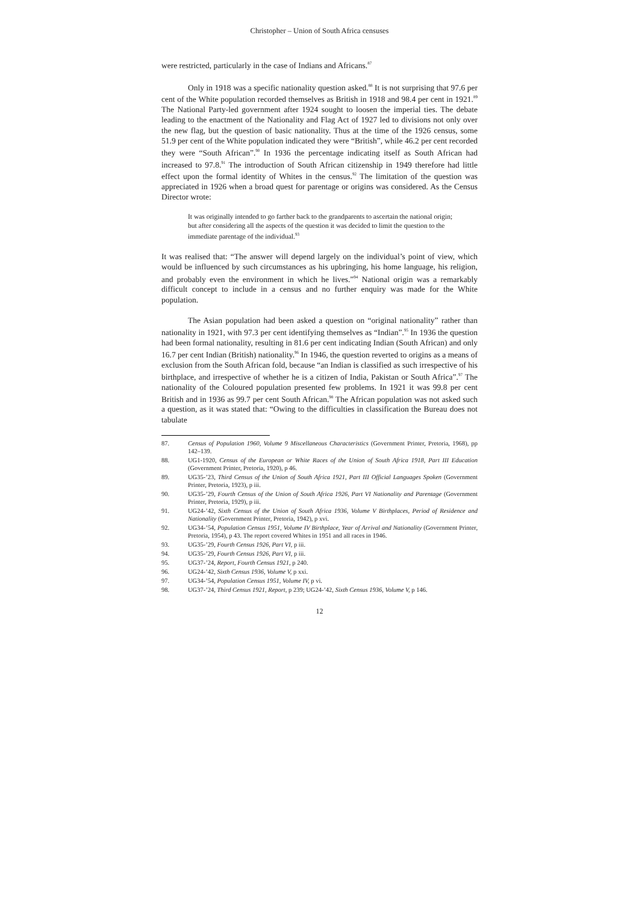Christopher – Union of South Africa censuses
were restricted, particularly in the case of Indians and Africans.<sup>87</sup>
Only in 1918 was a specific nationality question asked.<sup>88</sup> It is not surprising that 97.6 per cent of the White population recorded themselves as British in 1918 and 98.4 per cent in 1921.<sup>89</sup> The National Party-led government after 1924 sought to loosen the imperial ties. The debate leading to the enactment of the Nationality and Flag Act of 1927 led to divisions not only over the new flag, but the question of basic nationality. Thus at the time of the 1926 census, some 51.9 per cent of the White population indicated they were “British”, while 46.2 per cent recorded they were “South African”.<sup>90</sup> In 1936 the percentage indicating itself as South African had increased to 97.8.<sup>91</sup> The introduction of South African citizenship in 1949 therefore had little effect upon the formal identity of Whites in the census.<sup>92</sup> The limitation of the question was appreciated in 1926 when a broad quest for parentage or origins was considered. As the Census Director wrote:
It was originally intended to go farther back to the grandparents to ascertain the national origin; but after considering all the aspects of the question it was decided to limit the question to the immediate parentage of the individual.<sup>93</sup>
It was realised that: “The answer will depend largely on the individual’s point of view, which would be influenced by such circumstances as his upbringing, his home language, his religion, and probably even the environment in which he lives.”<sup>94</sup> National origin was a remarkably difficult concept to include in a census and no further enquiry was made for the White population.
The Asian population had been asked a question on “original nationality” rather than nationality in 1921, with 97.3 per cent identifying themselves as “Indian”.<sup>95</sup> In 1936 the question had been formal nationality, resulting in 81.6 per cent indicating Indian (South African) and only 16.7 per cent Indian (British) nationality.<sup>96</sup> In 1946, the question reverted to origins as a means of exclusion from the South African fold, because “an Indian is classified as such irrespective of his birthplace, and irrespective of whether he is a citizen of India, Pakistan or South Africa”.<sup>97</sup> The nationality of the Coloured population presented few problems. In 1921 it was 99.8 per cent British and in 1936 as 99.7 per cent South African.<sup>98</sup> The African population was not asked such a question, as it was stated that: “Owing to the difficulties in classification the Bureau does not tabulate
87. Census of Population 1960, Volume 9 Miscellaneous Characteristics (Government Printer, Pretoria, 1968), pp 142–139.
88. UG1-1920, Census of the European or White Races of the Union of South Africa 1918, Part III Education (Government Printer, Pretoria, 1920), p 46.
89. UG35-’23, Third Census of the Union of South Africa 1921, Part III Official Languages Spoken (Government Printer, Pretoria, 1923), p iii.
90. UG35-’29, Fourth Census of the Union of South Africa 1926, Part VI Nationality and Parentage (Government Printer, Pretoria, 1929), p iii.
91. UG24-’42, Sixth Census of the Union of South Africa 1936, Volume V Birthplaces, Period of Residence and Nationality (Government Printer, Pretoria, 1942), p xvi.
92. UG34-’54, Population Census 1951, Volume IV Birthplace, Year of Arrival and Nationality (Government Printer, Pretoria, 1954), p 43. The report covered Whites in 1951 and all races in 1946.
93. UG35-’29, Fourth Census 1926, Part VI, p iii.
94. UG35-’29, Fourth Census 1926, Part VI, p iii.
95. UG37-’24, Report, Fourth Census 1921, p 240.
96. UG24-’42, Sixth Census 1936, Volume V, p xxi.
97. UG34-’54, Population Census 1951, Volume IV, p vi.
98. UG37-’24, Third Census 1921, Report, p 239; UG24-’42, Sixth Census 1936, Volume V, p 146.
12